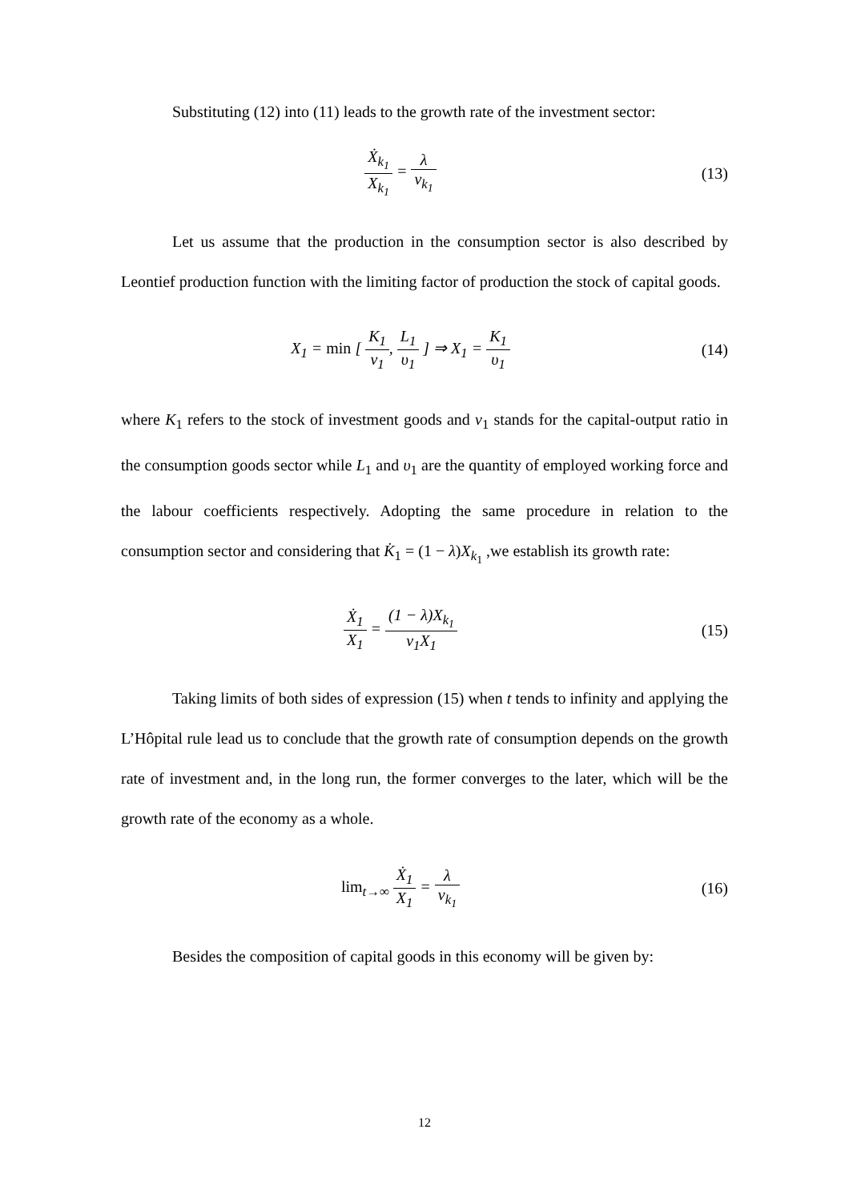Substituting (12) into (11) leads to the growth rate of the investment sector:
Ẋ<sub>k<sub>1</sub></sub> X<sub>k<sub>1</sub></sub> = λ v<sub>k<sub>1</sub></sub> (13)
Let us assume that the production in the consumption sector is also described by Leontief production function with the limiting factor of production the stock of capital goods.
X<sub>1</sub> = min [ K<sub>1</sub> v<sub>1</sub>, L<sub>1</sub> υ<sub>1</sub> ] ⇒ X<sub>1</sub> = K<sub>1</sub> υ<sub>1</sub>
(14)
where K<sub>1</sub> refers to the stock of investment goods and v<sub>1</sub> stands for the capital-output ratio in the consumption goods sector while L<sub>1</sub> and υ<sub>1</sub> are the quantity of employed working force and the labour coefficients respectively. Adopting the same procedure in relation to the consumption sector and considering that K̇<sub>1</sub> = (1 − λ)X<sub>k<sub>1</sub></sub> ,we establish its growth rate:
Ẋ<sub>1</sub> X<sub>1</sub> = (1 − λ)X<sub>k<sub>1</sub></sub> v<sub>1</sub>X<sub>1</sub> (15)
Taking limits of both sides of expression (15) when t tends to infinity and applying the L’Hôpital rule lead us to conclude that the growth rate of consumption depends on the growth rate of investment and, in the long run, the former converges to the later, which will be the growth rate of the economy as a whole.
lim<sub>t→∞</sub> Ẋ<sub>1</sub> X<sub>1</sub> = λ v<sub>k<sub>1</sub></sub> (16)
Besides the composition of capital goods in this economy will be given by:
12